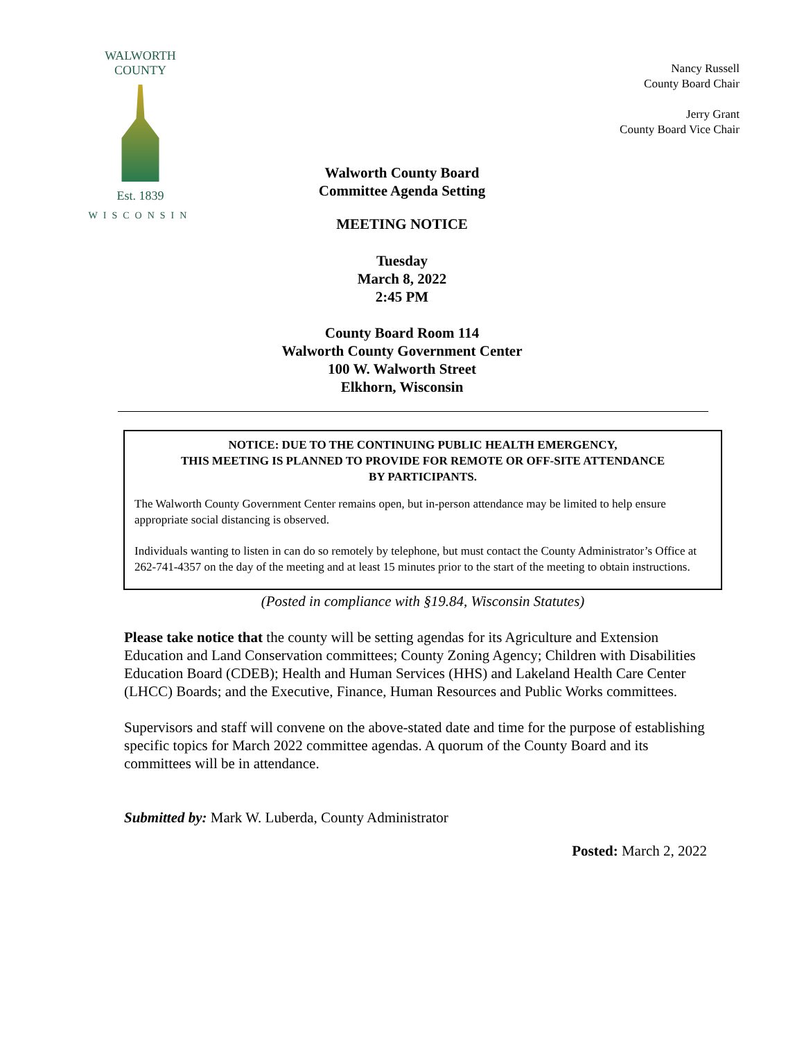WALWORTH COUNTY
Est. 1839
WISCONSIN
Nancy Russell
County Board Chair
Jerry Grant
County Board Vice Chair
Walworth County Board
Committee Agenda Setting
MEETING NOTICE
Tuesday
March 8, 2022
2:45 PM
County Board Room 114
Walworth County Government Center
100 W. Walworth Street
Elkhorn, Wisconsin
NOTICE: DUE TO THE CONTINUING PUBLIC HEALTH EMERGENCY,
THIS MEETING IS PLANNED TO PROVIDE FOR REMOTE OR OFF-SITE ATTENDANCE
BY PARTICIPANTS.
The Walworth County Government Center remains open, but in-person attendance may be limited to help ensure appropriate social distancing is observed.
Individuals wanting to listen in can do so remotely by telephone, but must contact the County Administrator’s Office at 262-741-4357 on the day of the meeting and at least 15 minutes prior to the start of the meeting to obtain instructions.
(Posted in compliance with §19.84, Wisconsin Statutes)
Please take notice that the county will be setting agendas for its Agriculture and Extension Education and Land Conservation committees; County Zoning Agency; Children with Disabilities Education Board (CDEB); Health and Human Services (HHS) and Lakeland Health Care Center (LHCC) Boards; and the Executive, Finance, Human Resources and Public Works committees.
Supervisors and staff will convene on the above-stated date and time for the purpose of establishing specific topics for March 2022 committee agendas. A quorum of the County Board and its committees will be in attendance.
Submitted by: Mark W. Luberda, County Administrator
Posted: March 2, 2022